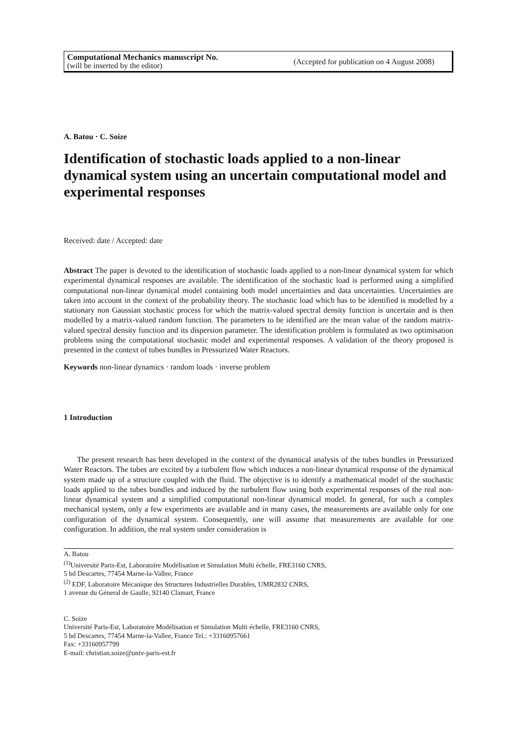Computational Mechanics manuscript No.
(will be inserted by the editor)
(Accepted for publication on 4 August 2008)
A. Batou · C. Soize
Identification of stochastic loads applied to a non-linear dynamical system using an uncertain computational model and experimental responses
Received: date / Accepted: date
Abstract The paper is devoted to the identification of stochastic loads applied to a non-linear dynamical system for which experimental dynamical responses are available. The identification of the stochastic load is performed using a simplified computational non-linear dynamical model containing both model uncertainties and data uncertainties. Uncertainties are taken into account in the context of the probability theory. The stochastic load which has to be identified is modelled by a stationary non Gaussian stochastic process for which the matrix-valued spectral density function is uncertain and is then modelled by a matrix-valued random function. The parameters to be identified are the mean value of the random matrix-valued spectral density function and its dispersion parameter. The identification problem is formulated as two optimisation problems using the computational stochastic model and experimental responses. A validation of the theory proposed is presented in the context of tubes bundles in Pressurized Water Reactors.
Keywords non-linear dynamics · random loads · inverse problem
1 Introduction
The present research has been developed in the context of the dynamical analysis of the tubes bundles in Pressurized Water Reactors. The tubes are excited by a turbulent flow which induces a non-linear dynamical response of the dynamical system made up of a structure coupled with the fluid. The objective is to identify a mathematical model of the stochastic loads applied to the tubes bundles and induced by the turbulent flow using both experimental responses of the real non-linear dynamical system and a simplified computational non-linear dynamical model. In general, for such a complex mechanical system, only a few experiments are available and in many cases, the measurements are available only for one configuration of the dynamical system. Consequently, one will assume that measurements are available for one configuration. In addition, the real system under consideration is
A. Batou
<sup>(1)</sup> Université Paris-Est, Laboratoire Modélisation et Simulation Multi échelle, FRE3160 CNRS,
5 bd Descartes, 77454 Marne-la-Vallee, France
<sup>(2)</sup> EDF, Laboratoire Mécanique des Structures Industrielles Durables, UMR2832 CNRS,
1 avenue du Géneral de Gaulle, 92140 Clamart, France
C. Soize
Université Paris-Est, Laboratoire Modélisation et Simulation Multi échelle, FRE3160 CNRS,
5 bd Descartes, 77454 Marne-la-Vallee, France Tel.: +33160957661
Fax: +33160957799
E-mail: christian.soize@univ-paris-est.fr